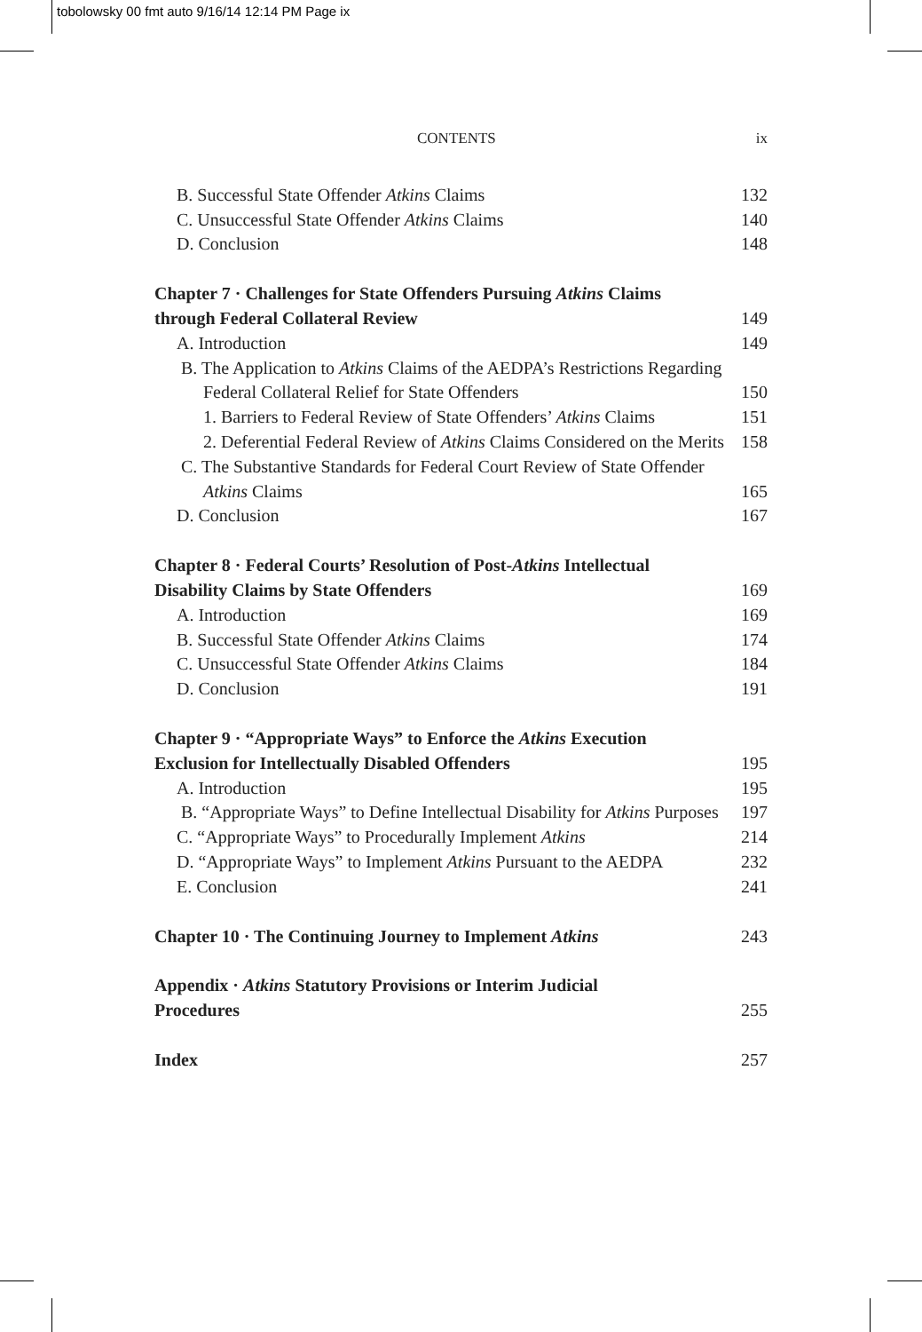tobolowsky 00 fmt auto 9/16/14 12:14 PM Page ix
CONTENTS ix
B. Successful State Offender Atkins Claims
132
C. Unsuccessful State Offender Atkins Claims
140
D. Conclusion
148
Chapter 7 · Challenges for State Offenders Pursuing Atkins Claims
through Federal Collateral Review
149
A. Introduction
149
B. The Application to Atkins Claims of the AEDPA’s Restrictions Regarding Federal Collateral Relief for State Offenders
150
1. Barriers to Federal Review of State Offenders’ Atkins Claims
151
2. Deferential Federal Review of Atkins Claims Considered on the Merits
158
C. The Substantive Standards for Federal Court Review of State Offender Atkins Claims
165
D. Conclusion
167
Chapter 8 · Federal Courts’ Resolution of Post-Atkins Intellectual
Disability Claims by State Offenders
169
A. Introduction
169
B. Successful State Offender Atkins Claims
174
C. Unsuccessful State Offender Atkins Claims
184
D. Conclusion
191
Chapter 9 · “Appropriate Ways” to Enforce the Atkins Execution
Exclusion for Intellectually Disabled Offenders
195
A. Introduction
195
B. “Appropriate Ways” to Define Intellectual Disability for Atkins Purposes
197
C. “Appropriate Ways” to Procedurally Implement Atkins
214
D. “Appropriate Ways” to Implement Atkins Pursuant to the AEDPA
232
E. Conclusion
241
Chapter 10 · The Continuing Journey to Implement Atkins
243
Appendix · Atkins Statutory Provisions or Interim Judicial
Procedures
255
Index
257